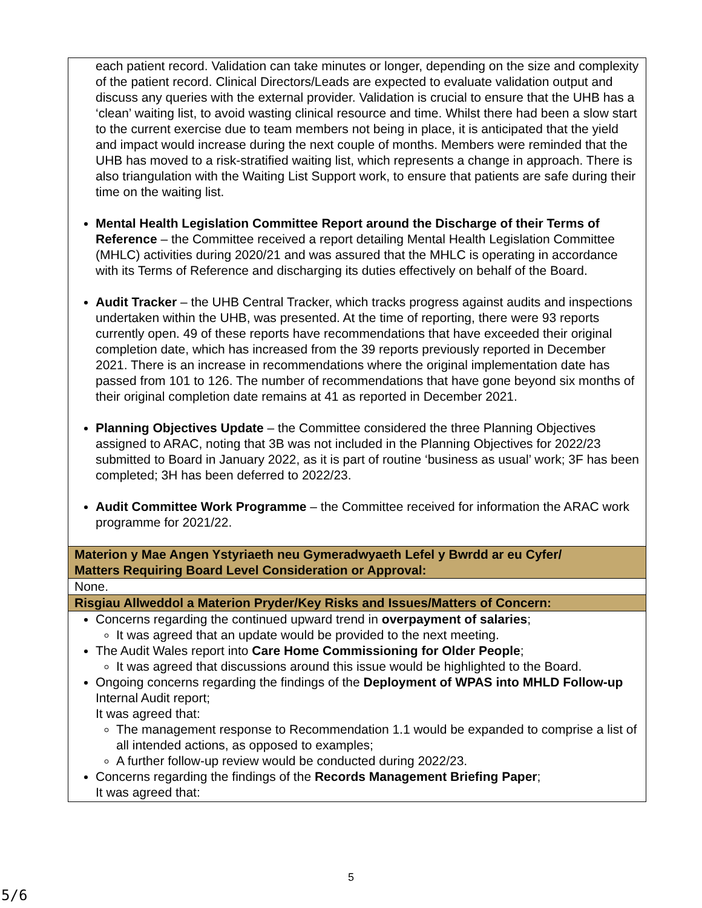| each patient record. Validation can take minutes or longer, depending on the size and complexity of the patient record. Clinical Directors/Leads are expected to evaluate validation output and discuss any queries with the external provider. Validation is crucial to ensure that the UHB has a ‘clean’ waiting list, to avoid wasting clinical resource and time. Whilst there had been a slow start to the current exercise due to team members not being in place, it is anticipated that the yield and impact would increase during the next couple of months. Members were reminded that the UHB has moved to a risk-stratified waiting list, which represents a change in approach. There is also triangulation with the Waiting List Support work, to ensure that patients are safe during their time on the waiting list. Mental Health Legislation Committee Report around the Discharge of their Terms of Reference – the Committee received a report detailing Mental Health Legislation Committee (MHLC) activities during 2020/21 and was assured that the MHLC is operating in accordance with its Terms of Reference and discharging its duties effectively on behalf of the Board. Audit Tracker – the UHB Central Tracker, which tracks progress against audits and inspections undertaken within the UHB, was presented. At the time of reporting, there were 93 reports currently open. 49 of these reports have recommendations that have exceeded their original completion date, which has increased from the 39 reports previously reported in December 2021. There is an increase in recommendations where the original implementation date has passed from 101 to 126. The number of recommendations that have gone beyond six months of their original completion date remains at 41 as reported in December 2021. Planning Objectives Update – the Committee considered the three Planning Objectives assigned to ARAC, noting that 3B was not included in the Planning Objectives for 2022/23 submitted to Board in January 2022, as it is part of routine ‘business as usual’ work; 3F has been completed; 3H has been deferred to 2022/23. Audit Committee Work Programme – the Committee received for information the ARAC work programme for 2021/22. |
| Materion y Mae Angen Ystyriaeth neu Gymeradwyaeth Lefel y Bwrdd ar eu Cyfer/ Matters Requiring Board Level Consideration or Approval: |
| None. |
| Risgiau Allweddol a Materion Pryder/Key Risks and Issues/Matters of Concern: |
| Concerns regarding the continued upward trend in overpayment of salaries ; It was agreed that an update would be provided to the next meeting. The Audit Wales report into Care Home Commissioning for Older People ; It was agreed that discussions around this issue would be highlighted to the Board. Ongoing concerns regarding the findings of the Deployment of WPAS into MHLD Follow-up Internal Audit report; It was agreed that: The management response to Recommendation 1.1 would be expanded to comprise a list of all intended actions, as opposed to examples; A further follow-up review would be conducted during 2022/23. Concerns regarding the findings of the Records Management Briefing Paper ; It was agreed that: |
5
5/6